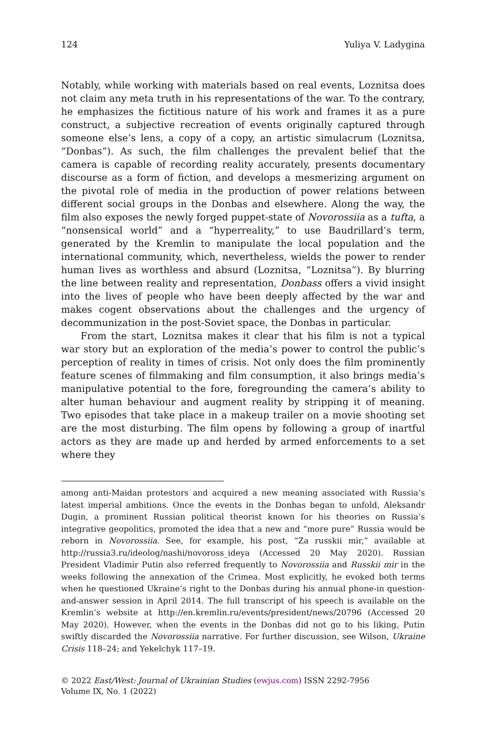124 Yuliya V. Ladygina
Notably, while working with materials based on real events, Loznitsa does not claim any meta truth in his representations of the war. To the contrary, he emphasizes the fictitious nature of his work and frames it as a pure construct, a subjective recreation of events originally captured through someone else’s lens, a copy of a copy, an artistic simulacrum (Loznitsa, “Donbas”). As such, the film challenges the prevalent belief that the camera is capable of recording reality accurately, presents documentary discourse as a form of fiction, and develops a mesmerizing argument on the pivotal role of media in the production of power relations between different social groups in the Donbas and elsewhere. Along the way, the film also exposes the newly forged puppet-state of Novorossiia as a tufta, a “nonsensical world” and a “hyperreality,” to use Baudrillard’s term, generated by the Kremlin to manipulate the local population and the international community, which, nevertheless, wields the power to render human lives as worthless and absurd (Loznitsa, “Loznitsa”). By blurring the line between reality and representation, Donbass offers a vivid insight into the lives of people who have been deeply affected by the war and makes cogent observations about the challenges and the urgency of decommunization in the post-Soviet space, the Donbas in particular.
From the start, Loznitsa makes it clear that his film is not a typical war story but an exploration of the media’s power to control the public’s perception of reality in times of crisis. Not only does the film prominently feature scenes of filmmaking and film consumption, it also brings media’s manipulative potential to the fore, foregrounding the camera’s ability to alter human behaviour and augment reality by stripping it of meaning. Two episodes that take place in a makeup trailer on a movie shooting set are the most disturbing. The film opens by following a group of inartful actors as they are made up and herded by armed enforcements to a set where they
among anti-Maidan protestors and acquired a new meaning associated with Russia’s latest imperial ambitions. Once the events in the Donbas began to unfold, Aleksandr Dugin, a prominent Russian political theorist known for his theories on Russia’s integrative geopolitics, promoted the idea that a new and “more pure” Russia would be reborn in Novorossiia. See, for example, his post, “Za russkii mir,” available at http://russia3.ru/ideolog/nashi/novoross_ideya (Accessed 20 May 2020). Russian President Vladimir Putin also referred frequently to Novorossiia and Russkii mir in the weeks following the annexation of the Crimea. Most explicitly, he evoked both terms when he questioned Ukraine’s right to the Donbas during his annual phone-in question-and-answer session in April 2014. The full transcript of his speech is available on the Kremlin’s website at http://en.kremlin.ru/events/president/news/20796 (Accessed 20 May 2020). However, when the events in the Donbas did not go to his liking, Putin swiftly discarded the Novorossiia narrative. For further discussion, see Wilson, Ukraine Crisis 118–24; and Yekelchyk 117–19.
© 2022 East/West: Journal of Ukrainian Studies (ewjus.com) ISSN 2292-7956
Volume IX, No. 1 (2022)